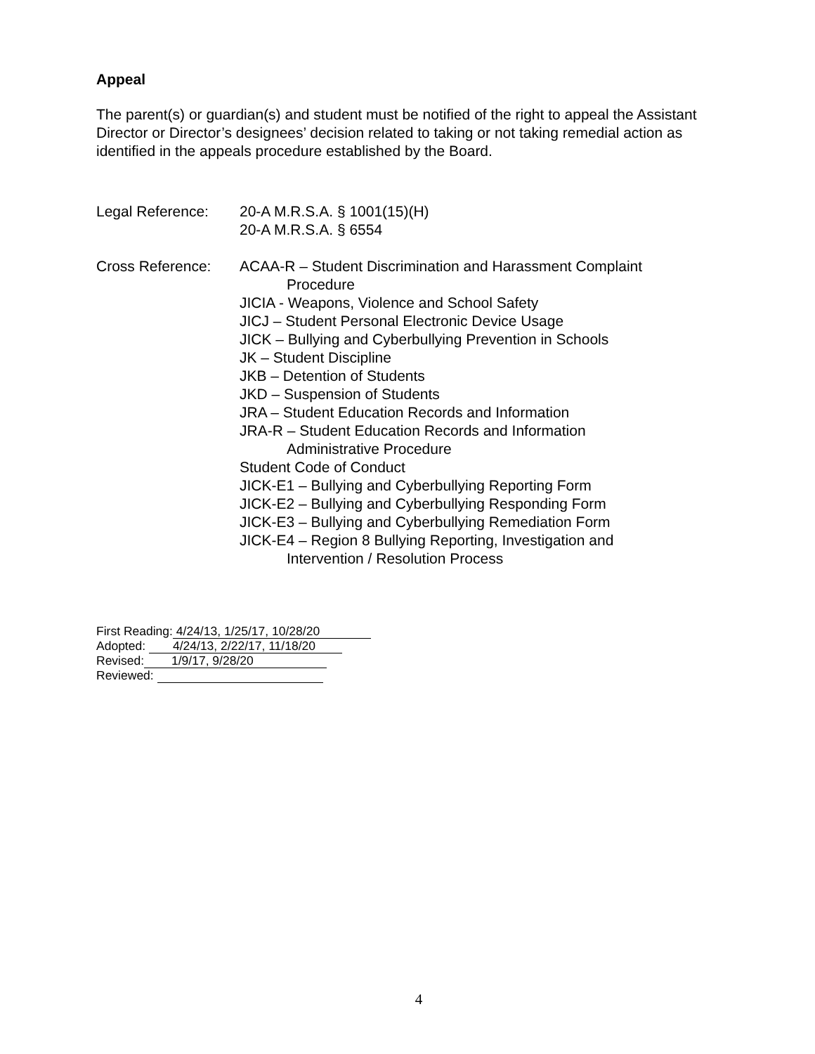Appeal
The parent(s) or guardian(s) and student must be notified of the right to appeal the Assistant Director or Director’s designees’ decision related to taking or not taking remedial action as identified in the appeals procedure established by the Board.
Legal Reference: 20-A M.R.S.A. § 1001(15)(H)
20-A M.R.S.A. § 6554
Cross Reference: ACAA-R – Student Discrimination and Harassment Complaint
Procedure
JICIA - Weapons, Violence and School Safety
JICJ – Student Personal Electronic Device Usage
JICK – Bullying and Cyberbullying Prevention in Schools
JK – Student Discipline
JKB – Detention of Students
JKD – Suspension of Students
JRA – Student Education Records and Information
JRA-R – Student Education Records and Information
Administrative Procedure
Student Code of Conduct
JICK-E1 – Bullying and Cyberbullying Reporting Form
JICK-E2 – Bullying and Cyberbullying Responding Form
JICK-E3 – Bullying and Cyberbullying Remediation Form
JICK-E4 – Region 8 Bullying Reporting, Investigation and
Intervention / Resolution Process
First Reading: 4/24/13, 1/25/17, 10/28/20
Adopted: 4/24/13, 2/22/17, 11/18/20
Revised: 1/9/17, 9/28/20
Reviewed:
4